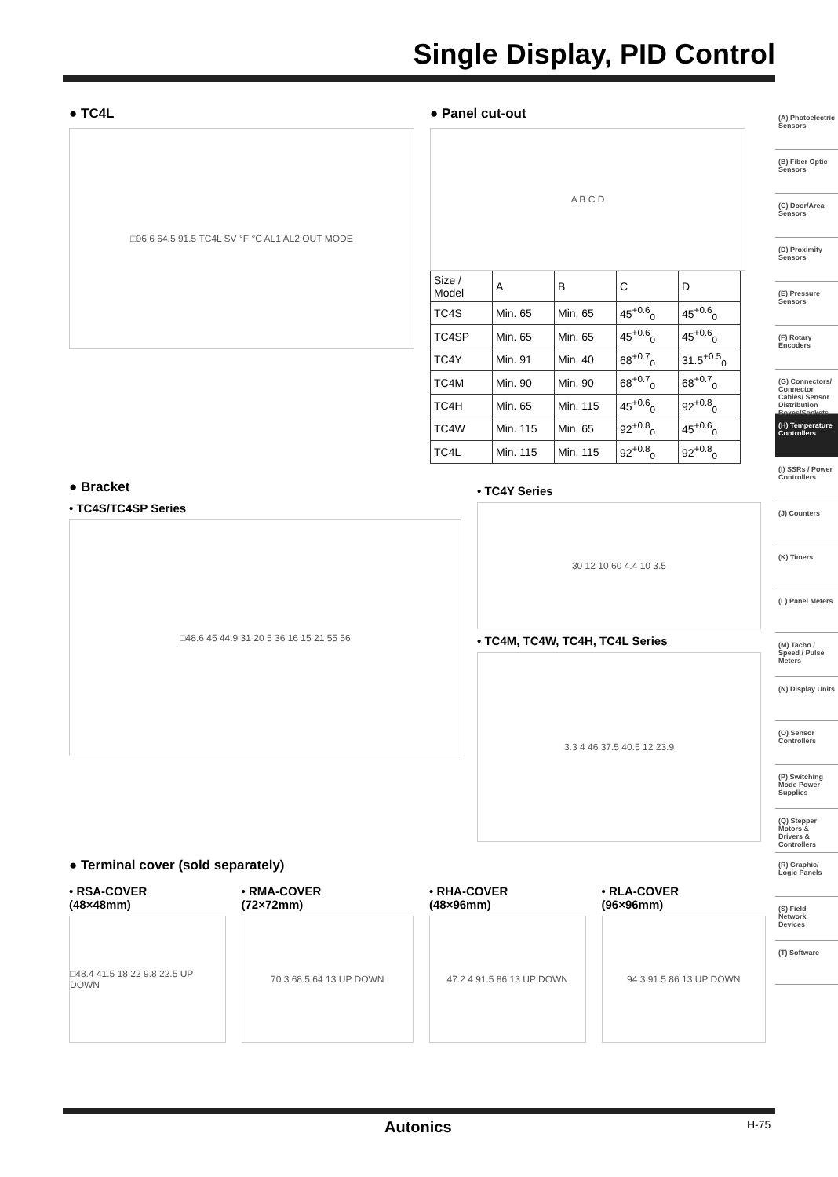Single Display, PID Control
● TC4L
□96 6 64.5 91.5 TC4L SV °F °C AL1 AL2 OUT MODE
● Panel cut-out
A B C D
| Size / Model | A | B | C | D |
| --- | --- | --- | --- | --- |
| TC4S | Min. 65 | Min. 65 | 45<sup>+0.6</sup><sub>0</sub> | 45<sup>+0.6</sup><sub>0</sub> |
| TC4SP | Min. 65 | Min. 65 | 45<sup>+0.6</sup><sub>0</sub> | 45<sup>+0.6</sup><sub>0</sub> |
| TC4Y | Min. 91 | Min. 40 | 68<sup>+0.7</sup><sub>0</sub> | 31.5<sup>+0.5</sup><sub>0</sub> |
| TC4M | Min. 90 | Min. 90 | 68<sup>+0.7</sup><sub>0</sub> | 68<sup>+0.7</sup><sub>0</sub> |
| TC4H | Min. 65 | Min. 115 | 45<sup>+0.6</sup><sub>0</sub> | 92<sup>+0.8</sup><sub>0</sub> |
| TC4W | Min. 115 | Min. 65 | 92<sup>+0.8</sup><sub>0</sub> | 45<sup>+0.6</sup><sub>0</sub> |
| TC4L | Min. 115 | Min. 115 | 92<sup>+0.8</sup><sub>0</sub> | 92<sup>+0.8</sup><sub>0</sub> |
● Bracket
• TC4S/TC4SP Series
□48.6 45 44.9 31 20 5 36 16 15 21 55 56
• TC4Y Series
30 12 10 60 4.4 10 3.5
• TC4M, TC4W, TC4H, TC4L Series
3.3 4 46 37.5 40.5 12 23.9
● Terminal cover (sold separately)
• RSA-COVER
(48×48mm)
□48.4 41.5 18 22 9.8 22.5 UP DOWN
• RMA-COVER
(72×72mm)
70 3 68.5 64 13 UP DOWN
• RHA-COVER
(48×96mm)
47.2 4 91.5 86 13 UP DOWN
• RLA-COVER
(96×96mm)
94 3 91.5 86 13 UP DOWN
(A) Photoelectric Sensors
(B) Fiber Optic Sensors
(C) Door/Area Sensors
(D) Proximity Sensors
(E) Pressure Sensors
(F) Rotary Encoders
(G) Connectors/ Connector Cables/ Sensor Distribution Boxes/Sockets
(H) Temperature Controllers
(I) SSRs / Power Controllers
(J) Counters
(K) Timers
(L) Panel Meters
(M) Tacho / Speed / Pulse Meters
(N) Display Units
(O) Sensor Controllers
(P) Switching Mode Power Supplies
(Q) Stepper Motors & Drivers & Controllers
(R) Graphic/ Logic Panels
(S) Field Network Devices
(T) Software
Autonics H-75